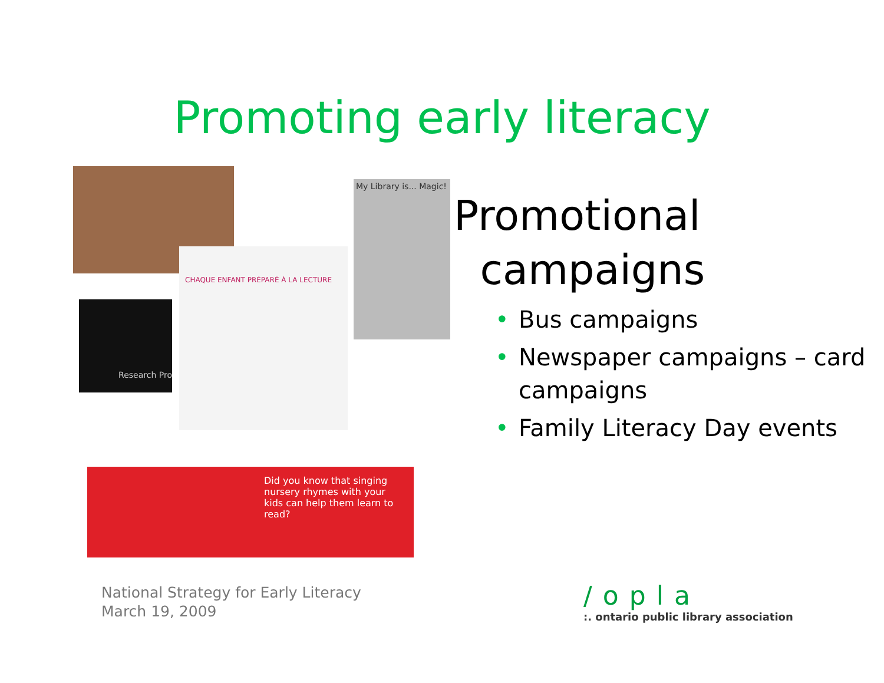Promoting early literacy
Research Pro
CHAQUE ENFANT PRÉPARÉ À LA LECTURE
My Library is... Magic!
Did you know that singing nursery rhymes with your kids can help them learn to read?
Promotional
campaigns
• Bus campaigns
• Newspaper campaigns – card campaigns
• Family Literacy Day events
National Strategy for Early Literacy
March 19, 2009
/opla
:. ontario public library association